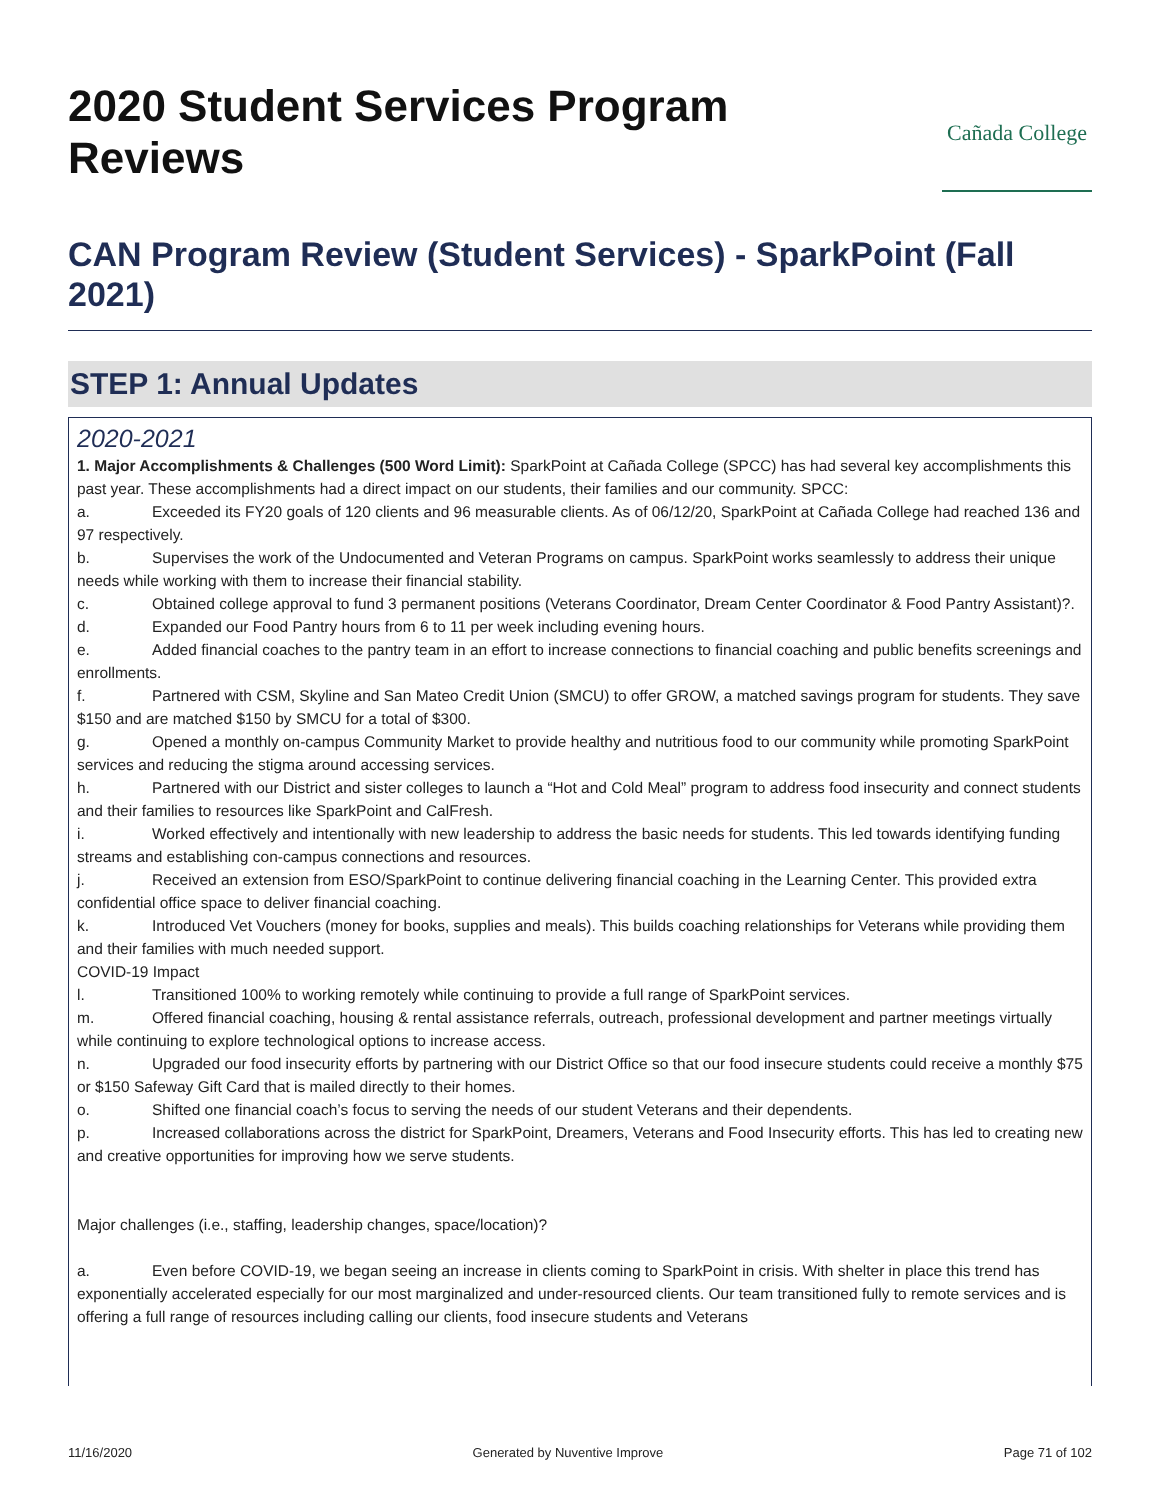2020 Student Services Program Reviews
Cañada College
CAN Program Review (Student Services) - SparkPoint (Fall 2021)
STEP 1: Annual Updates
2020-2021
1. Major Accomplishments & Challenges (500 Word Limit): SparkPoint at Cañada College (SPCC) has had several key accomplishments this past year. These accomplishments had a direct impact on our students, their families and our community. SPCC:
a. Exceeded its FY20 goals of 120 clients and 96 measurable clients. As of 06/12/20, SparkPoint at Cañada College had reached 136 and 97 respectively.
b. Supervises the work of the Undocumented and Veteran Programs on campus. SparkPoint works seamlessly to address their unique needs while working with them to increase their financial stability.
c. Obtained college approval to fund 3 permanent positions (Veterans Coordinator, Dream Center Coordinator & Food Pantry Assistant)?.
d. Expanded our Food Pantry hours from 6 to 11 per week including evening hours.
e. Added financial coaches to the pantry team in an effort to increase connections to financial coaching and public benefits screenings and enrollments.
f. Partnered with CSM, Skyline and San Mateo Credit Union (SMCU) to offer GROW, a matched savings program for students. They save $150 and are matched $150 by SMCU for a total of $300.
g. Opened a monthly on-campus Community Market to provide healthy and nutritious food to our community while promoting SparkPoint services and reducing the stigma around accessing services.
h. Partnered with our District and sister colleges to launch a “Hot and Cold Meal” program to address food insecurity and connect students and their families to resources like SparkPoint and CalFresh.
i. Worked effectively and intentionally with new leadership to address the basic needs for students. This led towards identifying funding streams and establishing con-campus connections and resources.
j. Received an extension from ESO/SparkPoint to continue delivering financial coaching in the Learning Center. This provided extra confidential office space to deliver financial coaching.
k. Introduced Vet Vouchers (money for books, supplies and meals). This builds coaching relationships for Veterans while providing them and their families with much needed support.
COVID-19 Impact
l. Transitioned 100% to working remotely while continuing to provide a full range of SparkPoint services.
m. Offered financial coaching, housing & rental assistance referrals, outreach, professional development and partner meetings virtually while continuing to explore technological options to increase access.
n. Upgraded our food insecurity efforts by partnering with our District Office so that our food insecure students could receive a monthly $75 or $150 Safeway Gift Card that is mailed directly to their homes.
o. Shifted one financial coach’s focus to serving the needs of our student Veterans and their dependents.
p. Increased collaborations across the district for SparkPoint, Dreamers, Veterans and Food Insecurity efforts. This has led to creating new and creative opportunities for improving how we serve students.
Major challenges (i.e., staffing, leadership changes, space/location)?
a. Even before COVID-19, we began seeing an increase in clients coming to SparkPoint in crisis. With shelter in place this trend has exponentially accelerated especially for our most marginalized and under-resourced clients. Our team transitioned fully to remote services and is offering a full range of resources including calling our clients, food insecure students and Veterans
11/16/2020 Generated by Nuventive Improve Page 71 of 102